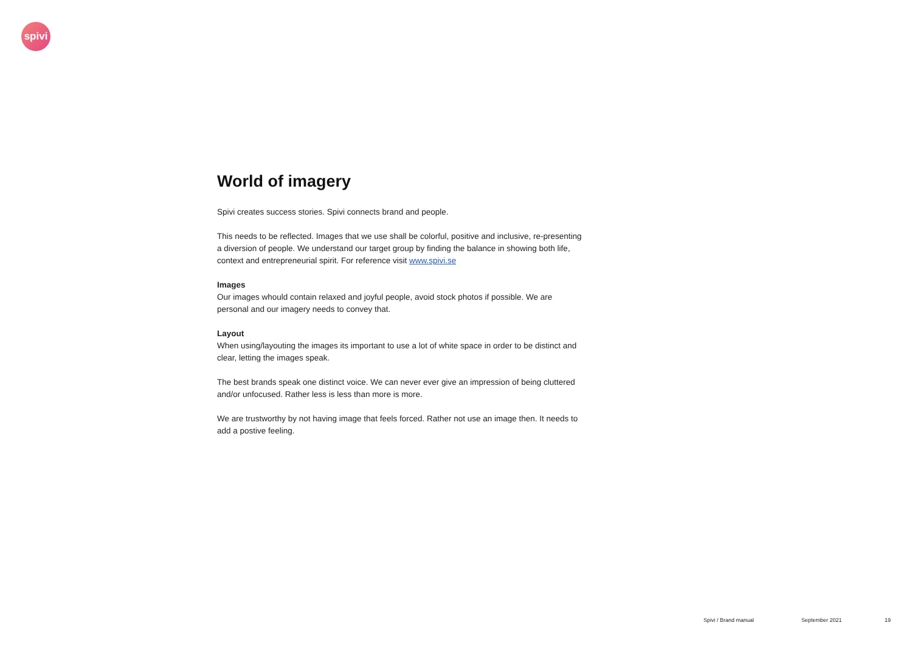spivi
World of imagery
Spivi creates success stories. Spivi connects brand and people.
This needs to be reflected. Images that we use shall be colorful, positive and inclusive, re-presenting a diversion of people. We understand our target group by finding the balance in showing both life, context and entrepreneurial spirit. For reference visit www.spivi.se
Images
Our images whould contain relaxed and joyful people, avoid stock photos if possible. We are personal and our imagery needs to convey that.
Layout
When using/layouting the images its important to use a lot of white space in order to be distinct and clear, letting the images speak.
The best brands speak one distinct voice. We can never ever give an impression of being cluttered and/or unfocused. Rather less is less than more is more.
We are trustworthy by not having image that feels forced. Rather not use an image then. It needs to add a postive feeling.
Spivi / Brand manual September 2021 19